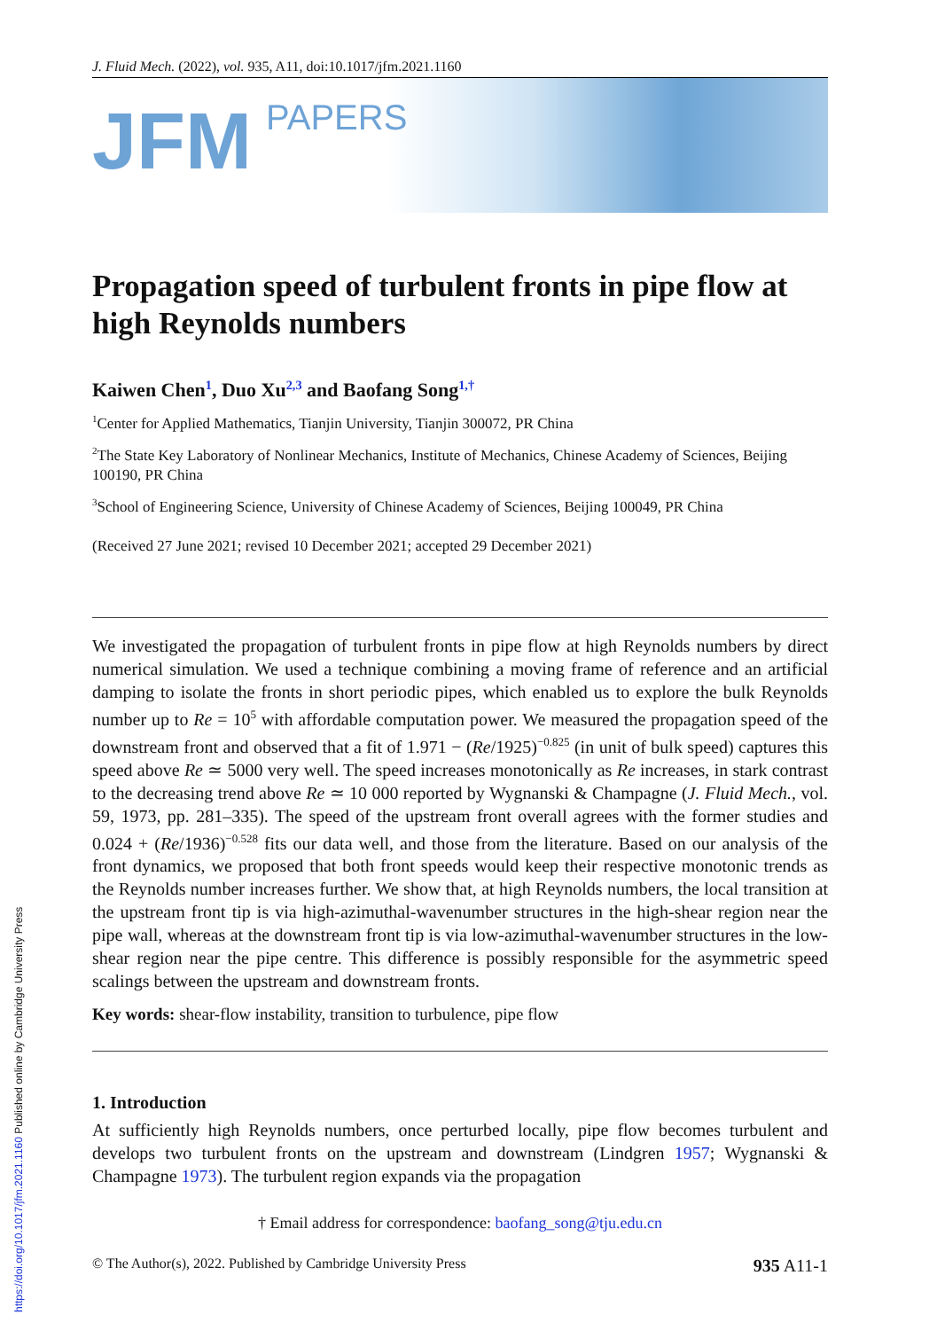J. Fluid Mech. (2022), vol. 935, A11, doi:10.1017/jfm.2021.1160
JFM
PAPERS
Propagation speed of turbulent fronts in pipe flow at high Reynolds numbers
Kaiwen Chen<sup>1</sup>, Duo Xu<sup>2,3</sup> and Baofang Song<sup>1,†</sup>
<sup>1</sup> Center for Applied Mathematics, Tianjin University, Tianjin 300072, PR China
<sup>2</sup> The State Key Laboratory of Nonlinear Mechanics, Institute of Mechanics, Chinese Academy of Sciences, Beijing 100190, PR China
<sup>3</sup> School of Engineering Science, University of Chinese Academy of Sciences, Beijing 100049, PR China
(Received 27 June 2021; revised 10 December 2021; accepted 29 December 2021)
We investigated the propagation of turbulent fronts in pipe flow at high Reynolds numbers by direct numerical simulation. We used a technique combining a moving frame of reference and an artificial damping to isolate the fronts in short periodic pipes, which enabled us to explore the bulk Reynolds number up to Re = 10<sup>5</sup> with affordable computation power. We measured the propagation speed of the downstream front and observed that a fit of 1.971 − (Re/1925)<sup>−0.825</sup> (in unit of bulk speed) captures this speed above Re ≃ 5000 very well. The speed increases monotonically as Re increases, in stark contrast to the decreasing trend above Re ≃ 10 000 reported by Wygnanski & Champagne (J. Fluid Mech., vol. 59, 1973, pp. 281–335). The speed of the upstream front overall agrees with the former studies and 0.024 + (Re/1936)<sup>−0.528</sup> fits our data well, and those from the literature. Based on our analysis of the front dynamics, we proposed that both front speeds would keep their respective monotonic trends as the Reynolds number increases further. We show that, at high Reynolds numbers, the local transition at the upstream front tip is via high-azimuthal-wavenumber structures in the high-shear region near the pipe wall, whereas at the downstream front tip is via low-azimuthal-wavenumber structures in the low-shear region near the pipe centre. This difference is possibly responsible for the asymmetric speed scalings between the upstream and downstream fronts.
Key words: shear-flow instability, transition to turbulence, pipe flow
1. Introduction
At sufficiently high Reynolds numbers, once perturbed locally, pipe flow becomes turbulent and develops two turbulent fronts on the upstream and downstream (Lindgren 1957; Wygnanski & Champagne 1973). The turbulent region expands via the propagation
† Email address for correspondence: baofang_song@tju.edu.cn
© The Author(s), 2022. Published by Cambridge University Press 935 A11-1
https://doi.org/10.1017/jfm.2021.1160 Published online by Cambridge University Press